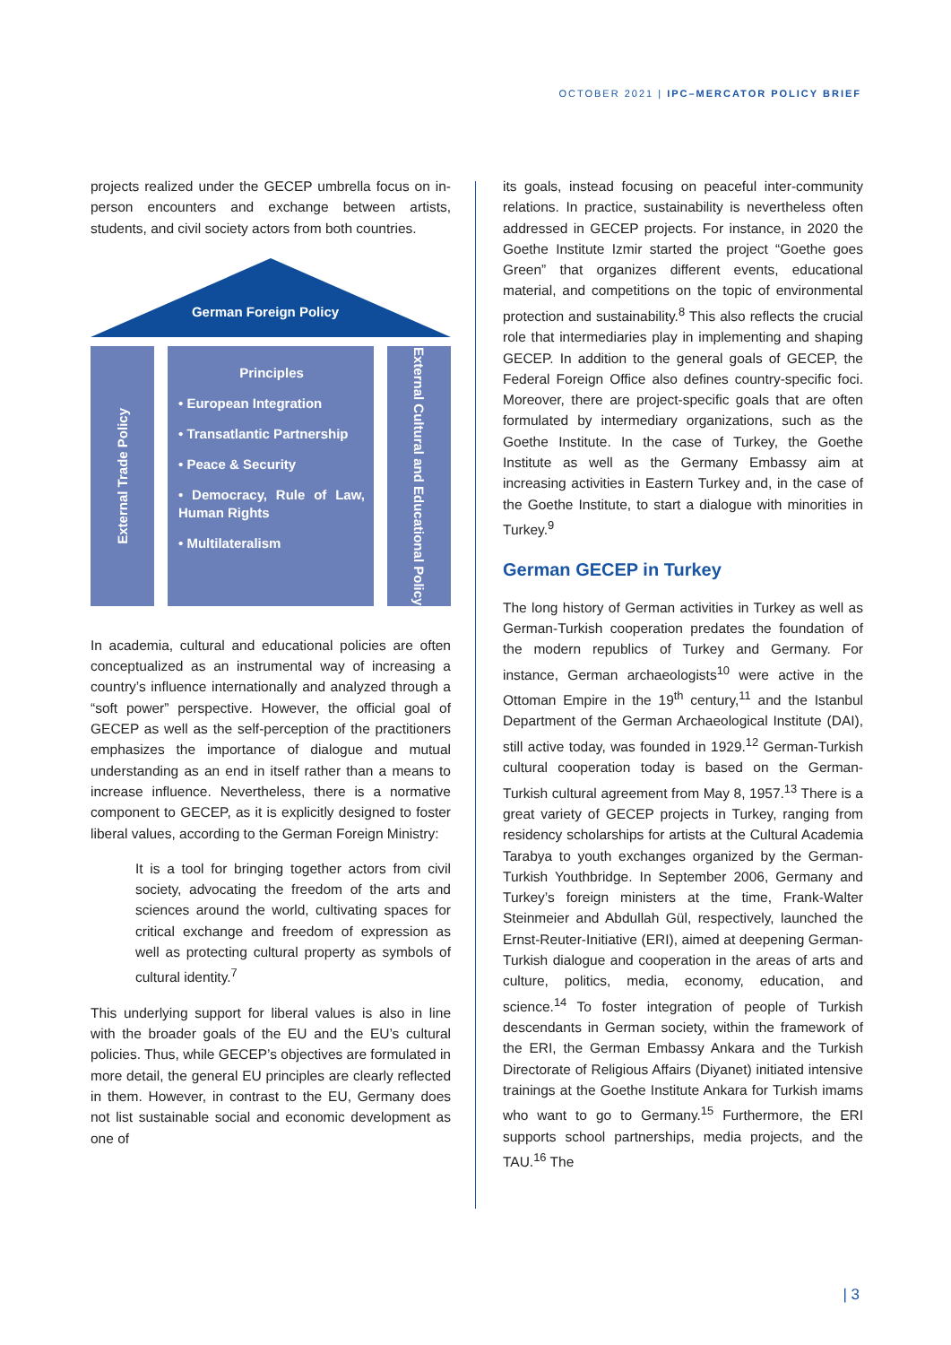OCTOBER 2021 | IPC–MERCATOR POLICY BRIEF
projects realized under the GECEP umbrella focus on in-person encounters and exchange between artists, students, and civil society actors from both countries.
German Foreign Policy
External Trade Policy
Principles
• European Integration
• Transatlantic Partnership
• Peace & Security
• Democracy, Rule of Law, Human Rights
• Multilateralism
External Cultural and Educational Policy
In academia, cultural and educational policies are often conceptualized as an instrumental way of increasing a country’s influence internationally and analyzed through a “soft power” perspective. However, the official goal of GECEP as well as the self-perception of the practitioners emphasizes the importance of dialogue and mutual understanding as an end in itself rather than a means to increase influence. Nevertheless, there is a normative component to GECEP, as it is explicitly designed to foster liberal values, according to the German Foreign Ministry:
It is a tool for bringing together actors from civil society, advocating the freedom of the arts and sciences around the world, cultivating spaces for critical exchange and freedom of expression as well as protecting cultural property as symbols of cultural identity.<sup>7</sup>
This underlying support for liberal values is also in line with the broader goals of the EU and the EU’s cultural policies. Thus, while GECEP’s objectives are formulated in more detail, the general EU principles are clearly reflected in them. However, in contrast to the EU, Germany does not list sustainable social and economic development as one of
its goals, instead focusing on peaceful inter-community relations. In practice, sustainability is nevertheless often addressed in GECEP projects. For instance, in 2020 the Goethe Institute Izmir started the project “Goethe goes Green” that organizes different events, educational material, and competitions on the topic of environmental protection and sustainability.<sup>8</sup> This also reflects the crucial role that intermediaries play in implementing and shaping GECEP. In addition to the general goals of GECEP, the Federal Foreign Office also defines country-specific foci. Moreover, there are project-specific goals that are often formulated by intermediary organizations, such as the Goethe Institute. In the case of Turkey, the Goethe Institute as well as the Germany Embassy aim at increasing activities in Eastern Turkey and, in the case of the Goethe Institute, to start a dialogue with minorities in Turkey.<sup>9</sup>
German GECEP in Turkey
The long history of German activities in Turkey as well as German-Turkish cooperation predates the foundation of the modern republics of Turkey and Germany. For instance, German archaeologists<sup>10</sup> were active in the Ottoman Empire in the 19<sup>th</sup> century,<sup>11</sup> and the Istanbul Department of the German Archaeological Institute (DAI), still active today, was founded in 1929.<sup>12</sup> German-Turkish cultural cooperation today is based on the German-Turkish cultural agreement from May 8, 1957.<sup>13</sup> There is a great variety of GECEP projects in Turkey, ranging from residency scholarships for artists at the Cultural Academia Tarabya to youth exchanges organized by the German-Turkish Youthbridge. In September 2006, Germany and Turkey’s foreign ministers at the time, Frank-Walter Steinmeier and Abdullah Gül, respectively, launched the Ernst-Reuter-Initiative (ERI), aimed at deepening German-Turkish dialogue and cooperation in the areas of arts and culture, politics, media, economy, education, and science.<sup>14</sup> To foster integration of people of Turkish descendants in German society, within the framework of the ERI, the German Embassy Ankara and the Turkish Directorate of Religious Affairs (Diyanet) initiated intensive trainings at the Goethe Institute Ankara for Turkish imams who want to go to Germany.<sup>15</sup> Furthermore, the ERI supports school partnerships, media projects, and the TAU.<sup>16</sup> The
| 3